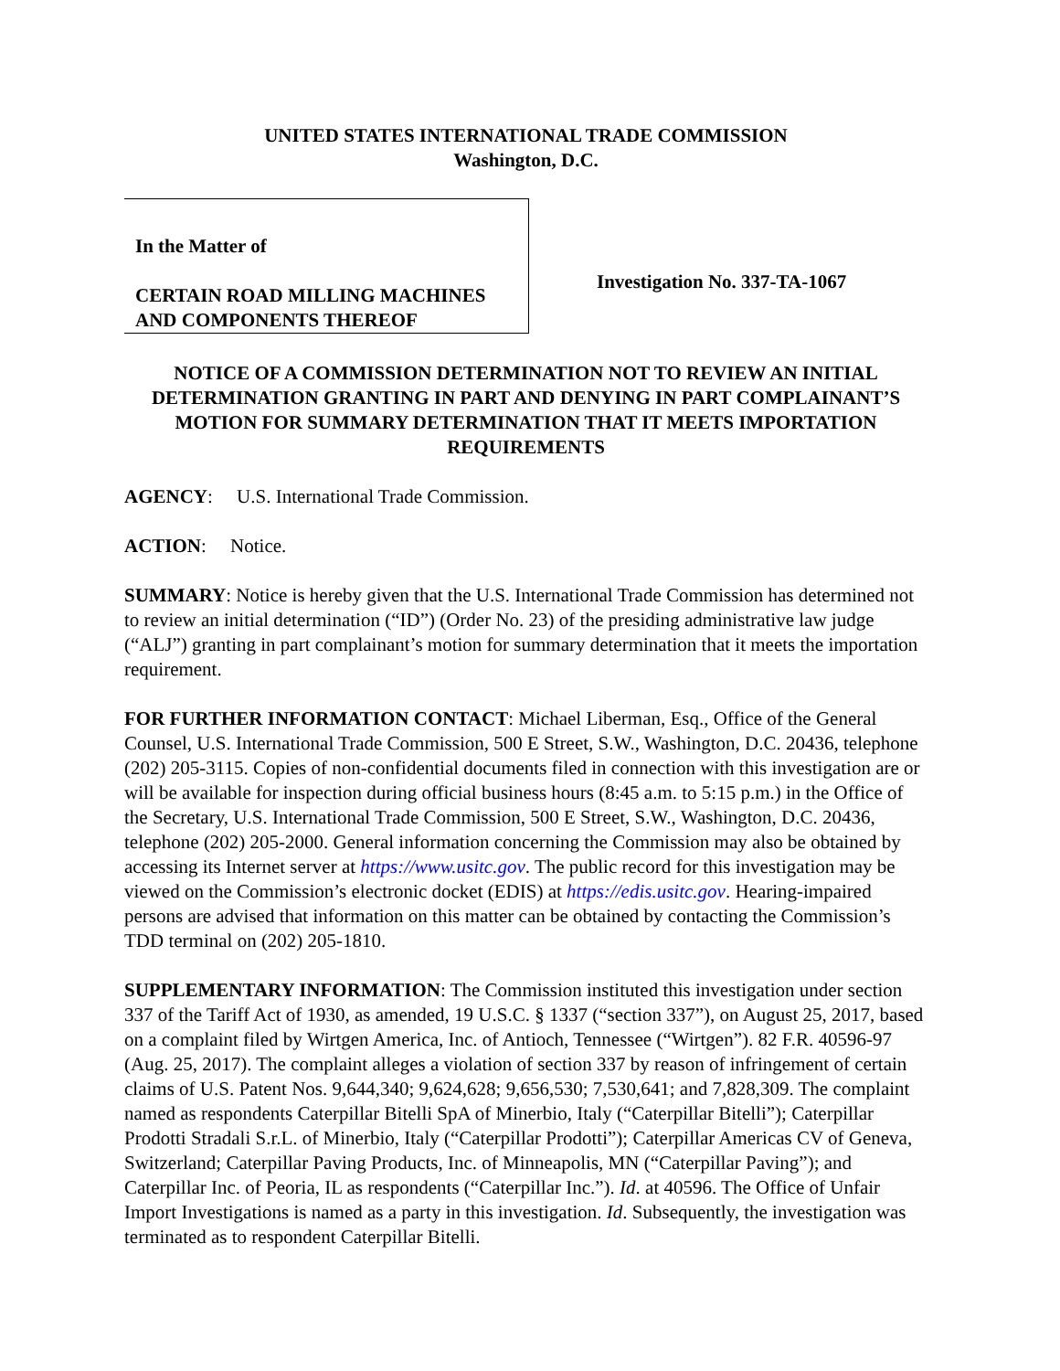UNITED STATES INTERNATIONAL TRADE COMMISSION
Washington, D.C.
In the Matter of
CERTAIN ROAD MILLING MACHINES AND COMPONENTS THEREOF
Investigation No. 337-TA-1067
NOTICE OF A COMMISSION DETERMINATION NOT TO REVIEW AN INITIAL DETERMINATION GRANTING IN PART AND DENYING IN PART COMPLAINANT’S MOTION FOR SUMMARY DETERMINATION THAT IT MEETS IMPORTATION REQUIREMENTS
AGENCY: U.S. International Trade Commission.
ACTION: Notice.
SUMMARY: Notice is hereby given that the U.S. International Trade Commission has determined not to review an initial determination (“ID”) (Order No. 23) of the presiding administrative law judge (“ALJ”) granting in part complainant’s motion for summary determination that it meets the importation requirement.
FOR FURTHER INFORMATION CONTACT: Michael Liberman, Esq., Office of the General Counsel, U.S. International Trade Commission, 500 E Street, S.W., Washington, D.C. 20436, telephone (202) 205-3115. Copies of non-confidential documents filed in connection with this investigation are or will be available for inspection during official business hours (8:45 a.m. to 5:15 p.m.) in the Office of the Secretary, U.S. International Trade Commission, 500 E Street, S.W., Washington, D.C. 20436, telephone (202) 205-2000. General information concerning the Commission may also be obtained by accessing its Internet server at https://www.usitc.gov. The public record for this investigation may be viewed on the Commission’s electronic docket (EDIS) at https://edis.usitc.gov. Hearing-impaired persons are advised that information on this matter can be obtained by contacting the Commission’s TDD terminal on (202) 205-1810.
SUPPLEMENTARY INFORMATION: The Commission instituted this investigation under section 337 of the Tariff Act of 1930, as amended, 19 U.S.C. § 1337 (“section 337”), on August 25, 2017, based on a complaint filed by Wirtgen America, Inc. of Antioch, Tennessee (“Wirtgen”). 82 F.R. 40596-97 (Aug. 25, 2017). The complaint alleges a violation of section 337 by reason of infringement of certain claims of U.S. Patent Nos. 9,644,340; 9,624,628; 9,656,530; 7,530,641; and 7,828,309. The complaint named as respondents Caterpillar Bitelli SpA of Minerbio, Italy (“Caterpillar Bitelli”); Caterpillar Prodotti Stradali S.r.L. of Minerbio, Italy (“Caterpillar Prodotti”); Caterpillar Americas CV of Geneva, Switzerland; Caterpillar Paving Products, Inc. of Minneapolis, MN (“Caterpillar Paving”); and Caterpillar Inc. of Peoria, IL as respondents (“Caterpillar Inc.”). Id. at 40596. The Office of Unfair Import Investigations is named as a party in this investigation. Id. Subsequently, the investigation was terminated as to respondent Caterpillar Bitelli.